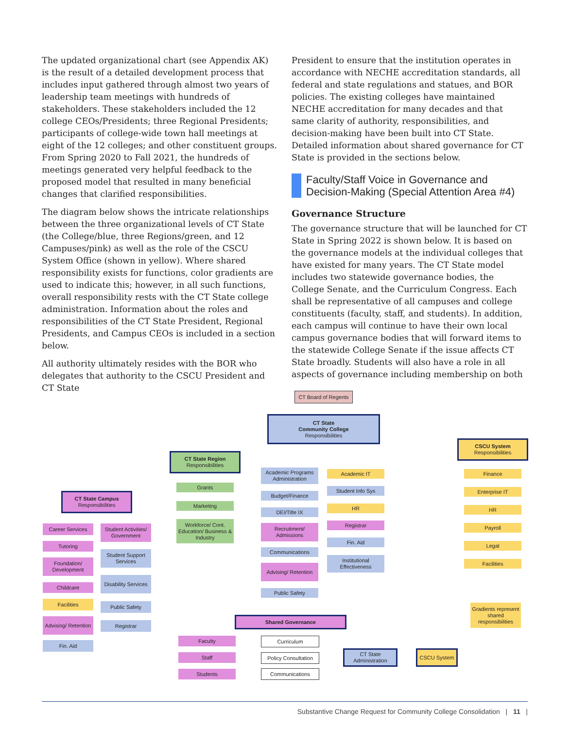The updated organizational chart (see Appendix AK) is the result of a detailed development process that includes input gathered through almost two years of leadership team meetings with hundreds of stakeholders. These stakeholders included the 12 college CEOs/Presidents; three Regional Presidents; participants of college-wide town hall meetings at eight of the 12 colleges; and other constituent groups. From Spring 2020 to Fall 2021, the hundreds of meetings generated very helpful feedback to the proposed model that resulted in many beneficial changes that clarified responsibilities.
The diagram below shows the intricate relationships between the three organizational levels of CT State (the College/blue, three Regions/green, and 12 Campuses/pink) as well as the role of the CSCU System Office (shown in yellow). Where shared responsibility exists for functions, color gradients are used to indicate this; however, in all such functions, overall responsibility rests with the CT State college administration. Information about the roles and responsibilities of the CT State President, Regional Presidents, and Campus CEOs is included in a section below.
All authority ultimately resides with the BOR who delegates that authority to the CSCU President and CT State
President to ensure that the institution operates in accordance with NECHE accreditation standards, all federal and state regulations and statues, and BOR policies. The existing colleges have maintained NECHE accreditation for many decades and that same clarity of authority, responsibilities, and decision-making have been built into CT State. Detailed information about shared governance for CT State is provided in the sections below.
Faculty/Staff Voice in Governance and Decision-Making (Special Attention Area #4)
Governance Structure
The governance structure that will be launched for CT State in Spring 2022 is shown below. It is based on the governance models at the individual colleges that have existed for many years. The CT State model includes two statewide governance bodies, the College Senate, and the Curriculum Congress. Each shall be representative of all campuses and college constituents (faculty, staff, and students). In addition, each campus will continue to have their own local campus governance bodies that will forward items to the statewide College Senate if the issue affects CT State broadly. Students will also have a role in all aspects of governance including membership on both
CT Board of Regents
CT State
Community College
Responsibilities
CSCU System
Responsibilities
CT State Region
Responsibilities
CT State Campus
Responsibilities
Academic Programs Administration
Budget/Finance
DEI/Title IX
Recruitment/ Admissions
Communications
Advising/ Retention
Public Safety
Academic IT
Student Info Sys
HR
Registrar
Fin. Aid
Institutional Effectiveness
Finance
Enterprise IT
HR
Payroll
Legal
Facilities
Gradients represent shared responsibilities
Grants
Marketing
Workforce/ Cont. Education/ Business & Industry
Career Services
Tutoring
Foundation/ Development
Childcare
Facilities
Advising/ Retention
Fin. Aid
Student Activities/ Government
Student Support Services
Disability Services
Public Safety
Registrar
Shared Governance
Faculty
Staff
Students
Curriculum
Policy Consultation
Communications
CT State Administration
CSCU System
Substantive Change Request for Community College Consolidation | 11 |